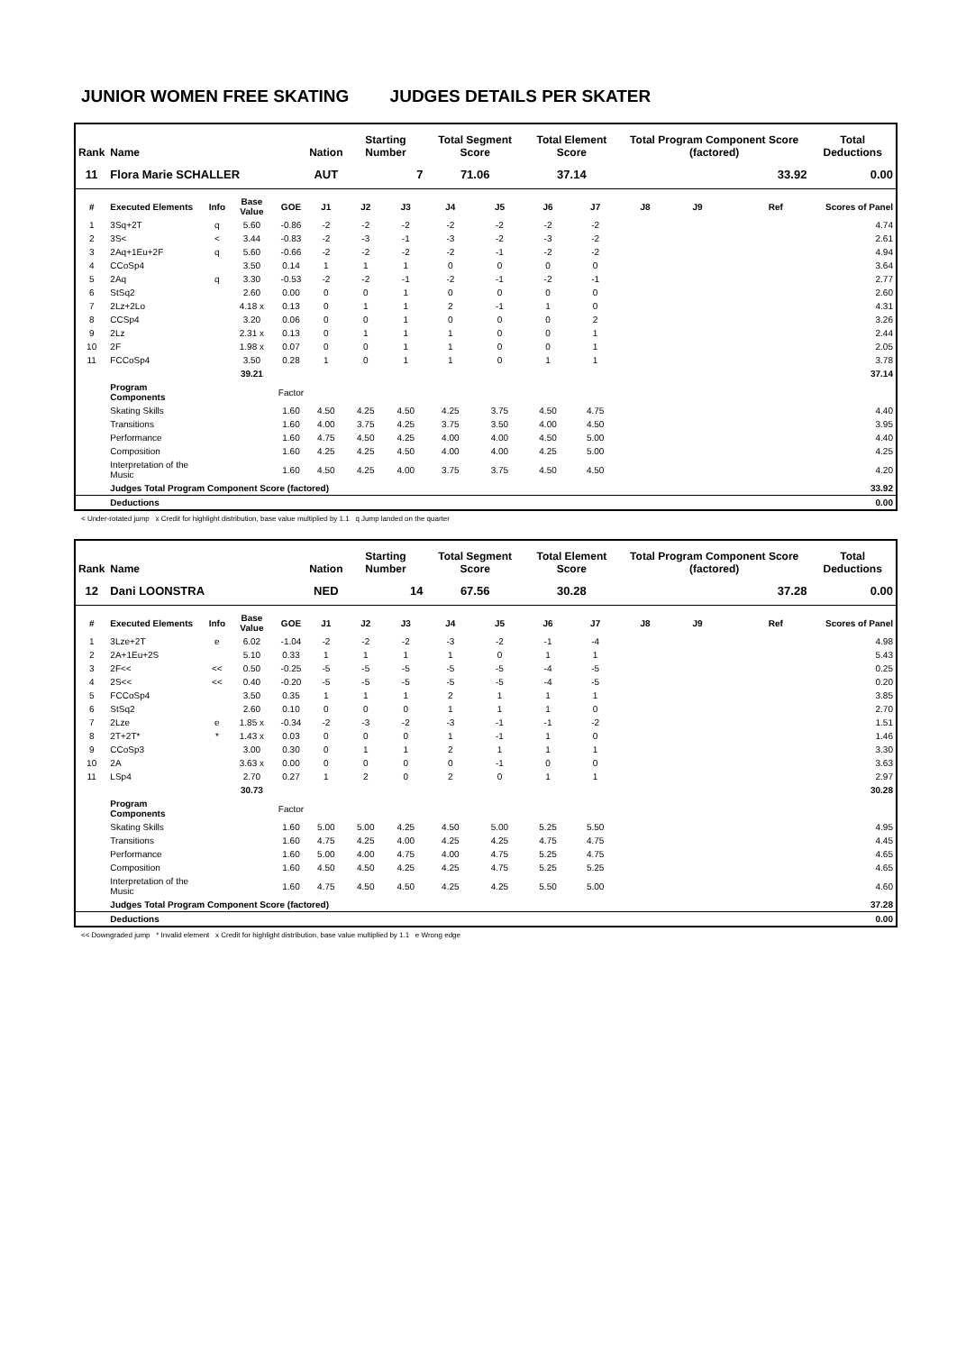JUNIOR WOMEN FREE SKATING JUDGES DETAILS PER SKATER
| Rank | Name | | | | Nation | Starting Number | | Total Segment Score | | Total Element Score | | Total Program Component Score (factored) | | | | Total Deductions |
| --- | --- | --- | --- | --- | --- | --- | --- | --- | --- | --- | --- | --- | --- | --- | --- | --- |
| 11 | Flora Marie SCHALLER | | | | AUT | 7 | | 71.06 | | 37.14 | | 33.92 | | | | 0.00 |
| # | Executed Elements | Info | Base Value | GOE | J1 | J2 | J3 | J4 | J5 | J6 | J7 | J8 | J9 | | Ref | Scores of Panel |
| 1 | 3Sq+2T | q | 5.60 | -0.86 | -2 | -2 | -2 | -2 | -2 | -2 | -2 | | | | | 4.74 |
| 2 | 3S< | < | 3.44 | -0.83 | -2 | -3 | -1 | -3 | -2 | -3 | -2 | | | | | 2.61 |
| 3 | 2Aq+1Eu+2F | q | 5.60 | -0.66 | -2 | -2 | -2 | -2 | -1 | -2 | -2 | | | | | 4.94 |
| 4 | CCoSp4 | | 3.50 | 0.14 | 1 | 1 | 1 | 0 | 0 | 0 | 0 | | | | | 3.64 |
| 5 | 2Aq | q | 3.30 | -0.53 | -2 | -2 | -1 | -2 | -1 | -2 | -1 | | | | | 2.77 |
| 6 | StSq2 | | 2.60 | 0.00 | 0 | 0 | 1 | 0 | 0 | 0 | 0 | | | | | 2.60 |
| 7 | 2Lz+2Lo | | 4.18 x | 0.13 | 0 | 1 | 1 | 2 | -1 | 1 | 0 | | | | | 4.31 |
| 8 | CCSp4 | | 3.20 | 0.06 | 0 | 0 | 1 | 0 | 0 | 0 | 2 | | | | | 3.26 |
| 9 | 2Lz | | 2.31 x | 0.13 | 0 | 1 | 1 | 1 | 0 | 0 | 1 | | | | | 2.44 |
| 10 | 2F | | 1.98 x | 0.07 | 0 | 0 | 1 | 1 | 0 | 0 | 1 | | | | | 2.05 |
| 11 | FCCoSp4 | | 3.50 | 0.28 | 1 | 0 | 1 | 1 | 0 | 1 | 1 | | | | | 3.78 |
| | | | 39.21 | | | | | | | | | | | | | 37.14 |
| | Program Components | | | Factor | | | | | | | | | | | | |
| | Skating Skills | | | 1.60 | 4.50 | 4.25 | 4.50 | 4.25 | 3.75 | 4.50 | 4.75 | | | | | 4.40 |
| | Transitions | | | 1.60 | 4.00 | 3.75 | 4.25 | 3.75 | 3.50 | 4.00 | 4.50 | | | | | 3.95 |
| | Performance | | | 1.60 | 4.75 | 4.50 | 4.25 | 4.00 | 4.00 | 4.50 | 5.00 | | | | | 4.40 |
| | Composition | | | 1.60 | 4.25 | 4.25 | 4.50 | 4.00 | 4.00 | 4.25 | 5.00 | | | | | 4.25 |
| | Interpretation of the Music | | | 1.60 | 4.50 | 4.25 | 4.00 | 3.75 | 3.75 | 4.50 | 4.50 | | | | | 4.20 |
| | Judges Total Program Component Score (factored) | | | | | | | | | | | | | | | 33.92 |
| | Deductions | | | | | | | | | | | | | | | 0.00 |
< Under-rotated jump x Credit for highlight distribution, base value multiplied by 1.1 q Jump landed on the quarter
| Rank | Name | | | | Nation | Starting Number | | Total Segment Score | | Total Element Score | | Total Program Component Score (factored) | | | | Total Deductions |
| --- | --- | --- | --- | --- | --- | --- | --- | --- | --- | --- | --- | --- | --- | --- | --- | --- |
| 12 | Dani LOONSTRA | | | | NED | 14 | | 67.56 | | 30.28 | | 37.28 | | | | 0.00 |
| # | Executed Elements | Info | Base Value | GOE | J1 | J2 | J3 | J4 | J5 | J6 | J7 | J8 | J9 | | Ref | Scores of Panel |
| 1 | 3Lze+2T | e | 6.02 | -1.04 | -2 | -2 | -2 | -3 | -2 | -1 | -4 | | | | | 4.98 |
| 2 | 2A+1Eu+2S | | 5.10 | 0.33 | 1 | 1 | 1 | 1 | 0 | 1 | 1 | | | | | 5.43 |
| 3 | 2F<< | << | 0.50 | -0.25 | -5 | -5 | -5 | -5 | -5 | -4 | -5 | | | | | 0.25 |
| 4 | 2S<< | << | 0.40 | -0.20 | -5 | -5 | -5 | -5 | -5 | -4 | -5 | | | | | 0.20 |
| 5 | FCCoSp4 | | 3.50 | 0.35 | 1 | 1 | 1 | 2 | 1 | 1 | 1 | | | | | 3.85 |
| 6 | StSq2 | | 2.60 | 0.10 | 0 | 0 | 0 | 1 | 1 | 1 | 0 | | | | | 2.70 |
| 7 | 2Lze | e | 1.85 x | -0.34 | -2 | -3 | -2 | -3 | -1 | -1 | -2 | | | | | 1.51 |
| 8 | 2T+2T* | * | 1.43 x | 0.03 | 0 | 0 | 0 | 1 | -1 | 1 | 0 | | | | | 1.46 |
| 9 | CCoSp3 | | 3.00 | 0.30 | 0 | 1 | 1 | 2 | 1 | 1 | 1 | | | | | 3.30 |
| 10 | 2A | | 3.63 x | 0.00 | 0 | 0 | 0 | 0 | -1 | 0 | 0 | | | | | 3.63 |
| 11 | LSp4 | | 2.70 | 0.27 | 1 | 2 | 0 | 2 | 0 | 1 | 1 | | | | | 2.97 |
| | | | 30.73 | | | | | | | | | | | | | 30.28 |
| | Program Components | | | Factor | | | | | | | | | | | | |
| | Skating Skills | | | 1.60 | 5.00 | 5.00 | 4.25 | 4.50 | 5.00 | 5.25 | 5.50 | | | | | 4.95 |
| | Transitions | | | 1.60 | 4.75 | 4.25 | 4.00 | 4.25 | 4.25 | 4.75 | 4.75 | | | | | 4.45 |
| | Performance | | | 1.60 | 5.00 | 4.00 | 4.75 | 4.00 | 4.75 | 5.25 | 4.75 | | | | | 4.65 |
| | Composition | | | 1.60 | 4.50 | 4.50 | 4.25 | 4.25 | 4.75 | 5.25 | 5.25 | | | | | 4.65 |
| | Interpretation of the Music | | | 1.60 | 4.75 | 4.50 | 4.50 | 4.25 | 4.25 | 5.50 | 5.00 | | | | | 4.60 |
| | Judges Total Program Component Score (factored) | | | | | | | | | | | | | | | 37.28 |
| | Deductions | | | | | | | | | | | | | | | 0.00 |
<< Downgraded jump * Invalid element x Credit for highlight distribution, base value multiplied by 1.1 e Wrong edge